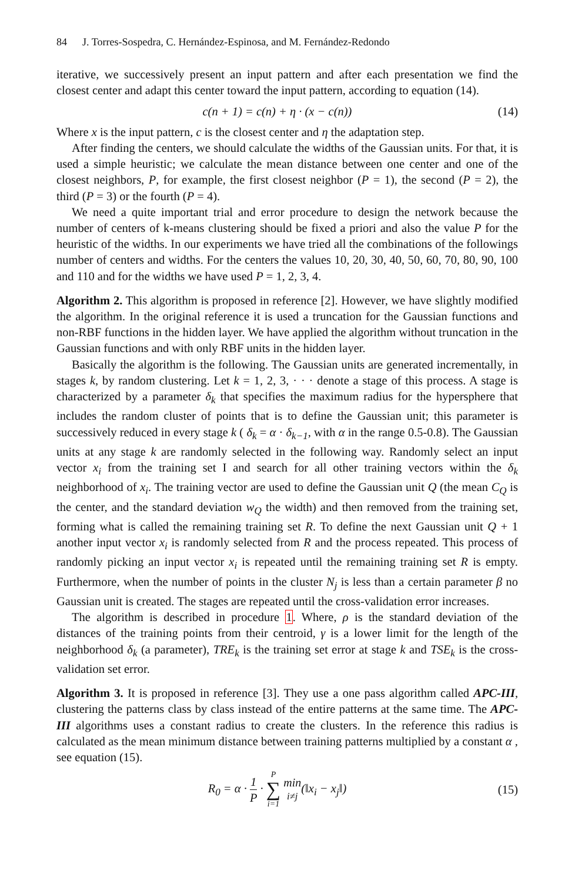84 J. Torres-Sospedra, C. Hernández-Espinosa, and M. Fernández-Redondo
iterative, we successively present an input pattern and after each presentation we find the closest center and adapt this center toward the input pattern, according to equation (14).
c(n + 1) = c(n) + η · (x − c(n))
(14)
Where x is the input pattern, c is the closest center and η the adaptation step.
After finding the centers, we should calculate the widths of the Gaussian units. For that, it is used a simple heuristic; we calculate the mean distance between one center and one of the closest neighbors, P, for example, the first closest neighbor (P = 1), the second (P = 2), the third (P = 3) or the fourth (P = 4).
We need a quite important trial and error procedure to design the network because the number of centers of k-means clustering should be fixed a priori and also the value P for the heuristic of the widths. In our experiments we have tried all the combinations of the followings number of centers and widths. For the centers the values 10, 20, 30, 40, 50, 60, 70, 80, 90, 100 and 110 and for the widths we have used P = 1, 2, 3, 4.
Algorithm 2. This algorithm is proposed in reference [2]. However, we have slightly modified the algorithm. In the original reference it is used a truncation for the Gaussian functions and non-RBF functions in the hidden layer. We have applied the algorithm without truncation in the Gaussian functions and with only RBF units in the hidden layer.
Basically the algorithm is the following. The Gaussian units are generated incrementally, in stages k, by random clustering. Let k = 1, 2, 3, · · · denote a stage of this process. A stage is characterized by a parameter δ<sub>k</sub> that specifies the maximum radius for the hypersphere that includes the random cluster of points that is to define the Gaussian unit; this parameter is successively reduced in every stage k ( δ<sub>k</sub> = α · δ<sub>k−1</sub>, with α in the range 0.5-0.8). The Gaussian units at any stage k are randomly selected in the following way. Randomly select an input vector x<sub>i</sub> from the training set I and search for all other training vectors within the δ<sub>k</sub> neighborhood of x<sub>i</sub>. The training vector are used to define the Gaussian unit Q (the mean C<sub>Q</sub> is the center, and the standard deviation w<sub>Q</sub> the width) and then removed from the training set, forming what is called the remaining training set R. To define the next Gaussian unit Q + 1 another input vector x<sub>i</sub> is randomly selected from R and the process repeated. This process of randomly picking an input vector x<sub>i</sub> is repeated until the remaining training set R is empty. Furthermore, when the number of points in the cluster N<sub>j</sub> is less than a certain parameter β no Gaussian unit is created. The stages are repeated until the cross-validation error increases.
The algorithm is described in procedure 1. Where, ρ is the standard deviation of the distances of the training points from their centroid, γ is a lower limit for the length of the neighborhood δ<sub>k</sub> (a parameter), TRE<sub>k</sub> is the training set error at stage k and TSE<sub>k</sub> is the cross-validation set error.
Algorithm 3. It is proposed in reference [3]. They use a one pass algorithm called APC-III, clustering the patterns class by class instead of the entire patterns at the same time. The APC-III algorithms uses a constant radius to create the clusters. In the reference this radius is calculated as the mean minimum distance between training patterns multiplied by a constant α , see equation (15).
R<sub>0</sub> = α · 1 P · P ∑ i=1 min
i≠j(‖x<sub>i</sub> − x<sub>j</sub>‖)
(15)